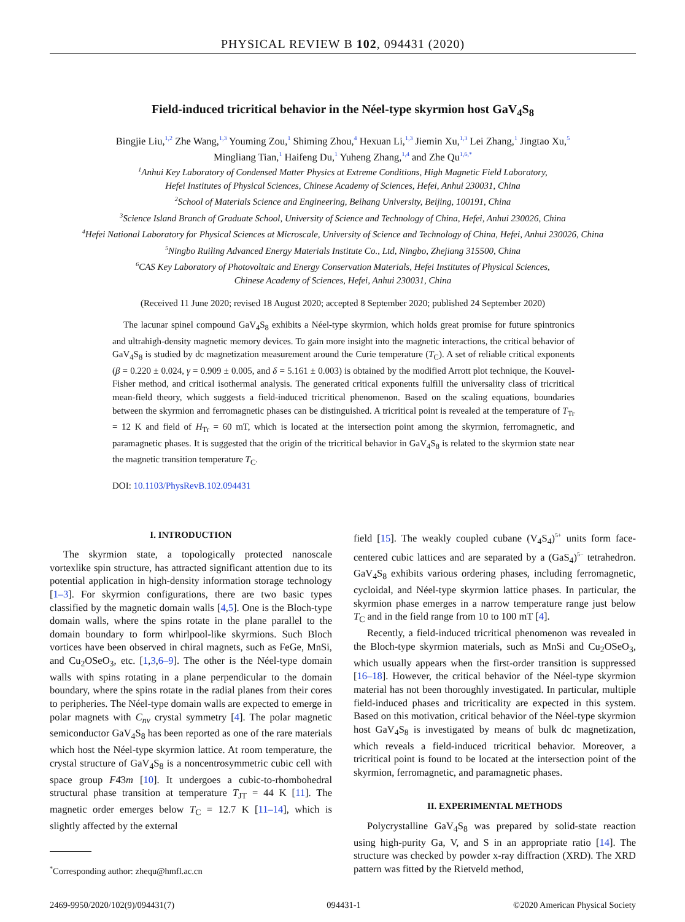PHYSICAL REVIEW B 102, 094431 (2020)
Field-induced tricritical behavior in the Néel-type skyrmion host GaV<sub>4</sub>S<sub>8</sub>
Bingjie Liu,<sup>1,2</sup> Zhe Wang,<sup>1,3</sup> Youming Zou,<sup>1</sup> Shiming Zhou,<sup>4</sup> Hexuan Li,<sup>1,3</sup> Jiemin Xu,<sup>1,3</sup> Lei Zhang,<sup>1</sup> Jingtao Xu,<sup>5</sup>
Mingliang Tian,<sup>1</sup> Haifeng Du,<sup>1</sup> Yuheng Zhang,<sup>1,4</sup> and Zhe Qu<sup>1,6,*</sup>
<sup>1</sup> Anhui Key Laboratory of Condensed Matter Physics at Extreme Conditions, High Magnetic Field Laboratory,
Hefei Institutes of Physical Sciences, Chinese Academy of Sciences, Hefei, Anhui 230031, China
<sup>2</sup> School of Materials Science and Engineering, Beihang University, Beijing, 100191, China
<sup>3</sup> Science Island Branch of Graduate School, University of Science and Technology of China, Hefei, Anhui 230026, China
<sup>4</sup> Hefei National Laboratory for Physical Sciences at Microscale, University of Science and Technology of China, Hefei, Anhui 230026, China
<sup>5</sup> Ningbo Ruiling Advanced Energy Materials Institute Co., Ltd, Ningbo, Zhejiang 315500, China
<sup>6</sup>CAS Key Laboratory of Photovoltaic and Energy Conservation Materials, Hefei Institutes of Physical Sciences,
Chinese Academy of Sciences, Hefei, Anhui 230031, China
(Received 11 June 2020; revised 18 August 2020; accepted 8 September 2020; published 24 September 2020)
The lacunar spinel compound GaV<sub>4</sub>S<sub>8</sub> exhibits a Néel-type skyrmion, which holds great promise for future spintronics and ultrahigh-density magnetic memory devices. To gain more insight into the magnetic interactions, the critical behavior of GaV<sub>4</sub>S<sub>8</sub> is studied by dc magnetization measurement around the Curie temperature (T<sub>C</sub>). A set of reliable critical exponents (β = 0.220 ± 0.024, γ = 0.909 ± 0.005, and δ = 5.161 ± 0.003) is obtained by the modified Arrott plot technique, the Kouvel-Fisher method, and critical isothermal analysis. The generated critical exponents fulfill the universality class of tricritical mean-field theory, which suggests a field-induced tricritical phenomenon. Based on the scaling equations, boundaries between the skyrmion and ferromagnetic phases can be distinguished. A tricritical point is revealed at the temperature of T<sub>Tr</sub> = 12 K and field of H<sub>Tr</sub> = 60 mT, which is located at the intersection point among the skyrmion, ferromagnetic, and paramagnetic phases. It is suggested that the origin of the tricritical behavior in GaV<sub>4</sub>S<sub>8</sub> is related to the skyrmion state near the magnetic transition temperature T<sub>C</sub>.
DOI: 10.1103/PhysRevB.102.094431
I. INTRODUCTION
The skyrmion state, a topologically protected nanoscale vortexlike spin structure, has attracted significant attention due to its potential application in high-density information storage technology [1–3]. For skyrmion configurations, there are two basic types classified by the magnetic domain walls [4,5]. One is the Bloch-type domain walls, where the spins rotate in the plane parallel to the domain boundary to form whirlpool-like skyrmions. Such Bloch vortices have been observed in chiral magnets, such as FeGe, MnSi, and Cu<sub>2</sub>OSeO<sub>3</sub>, etc. [1,3,6–9]. The other is the Néel-type domain walls with spins rotating in a plane perpendicular to the domain boundary, where the spins rotate in the radial planes from their cores to peripheries. The Néel-type domain walls are expected to emerge in polar magnets with C<sub>nv</sub> crystal symmetry [4]. The polar magnetic semiconductor GaV<sub>4</sub>S<sub>8</sub> has been reported as one of the rare materials which host the Néel-type skyrmion lattice. At room temperature, the crystal structure of GaV<sub>4</sub>S<sub>8</sub> is a noncentrosymmetric cubic cell with space group F4̄3m [10]. It undergoes a cubic-to-rhombohedral structural phase transition at temperature T<sub>JT</sub> = 44 K [11]. The magnetic order emerges below T<sub>C</sub> = 12.7 K [11–14], which is slightly affected by the external
<sup>*</sup> Corresponding author: zhequ@hmfl.ac.cn
field [15]. The weakly coupled cubane (V<sub>4</sub>S<sub>4</sub>)<sup>5+</sup> units form face-centered cubic lattices and are separated by a (GaS<sub>4</sub>)<sup>5−</sup> tetrahedron. GaV<sub>4</sub>S<sub>8</sub> exhibits various ordering phases, including ferromagnetic, cycloidal, and Néel-type skyrmion lattice phases. In particular, the skyrmion phase emerges in a narrow temperature range just below T<sub>C</sub> and in the field range from 10 to 100 mT [4].
Recently, a field-induced tricritical phenomenon was revealed in the Bloch-type skyrmion materials, such as MnSi and Cu<sub>2</sub>OSeO<sub>3</sub>, which usually appears when the first-order transition is suppressed [16–18]. However, the critical behavior of the Néel-type skyrmion material has not been thoroughly investigated. In particular, multiple field-induced phases and tricriticality are expected in this system. Based on this motivation, critical behavior of the Néel-type skyrmion host GaV<sub>4</sub>S<sub>8</sub> is investigated by means of bulk dc magnetization, which reveals a field-induced tricritical behavior. Moreover, a tricritical point is found to be located at the intersection point of the skyrmion, ferromagnetic, and paramagnetic phases.
II. EXPERIMENTAL METHODS
Polycrystalline GaV<sub>4</sub>S<sub>8</sub> was prepared by solid-state reaction using high-purity Ga, V, and S in an appropriate ratio [14]. The structure was checked by powder x-ray diffraction (XRD). The XRD pattern was fitted by the Rietveld method,
2469-9950/2020/102(9)/094431(7) 094431-1 ©2020 American Physical Society